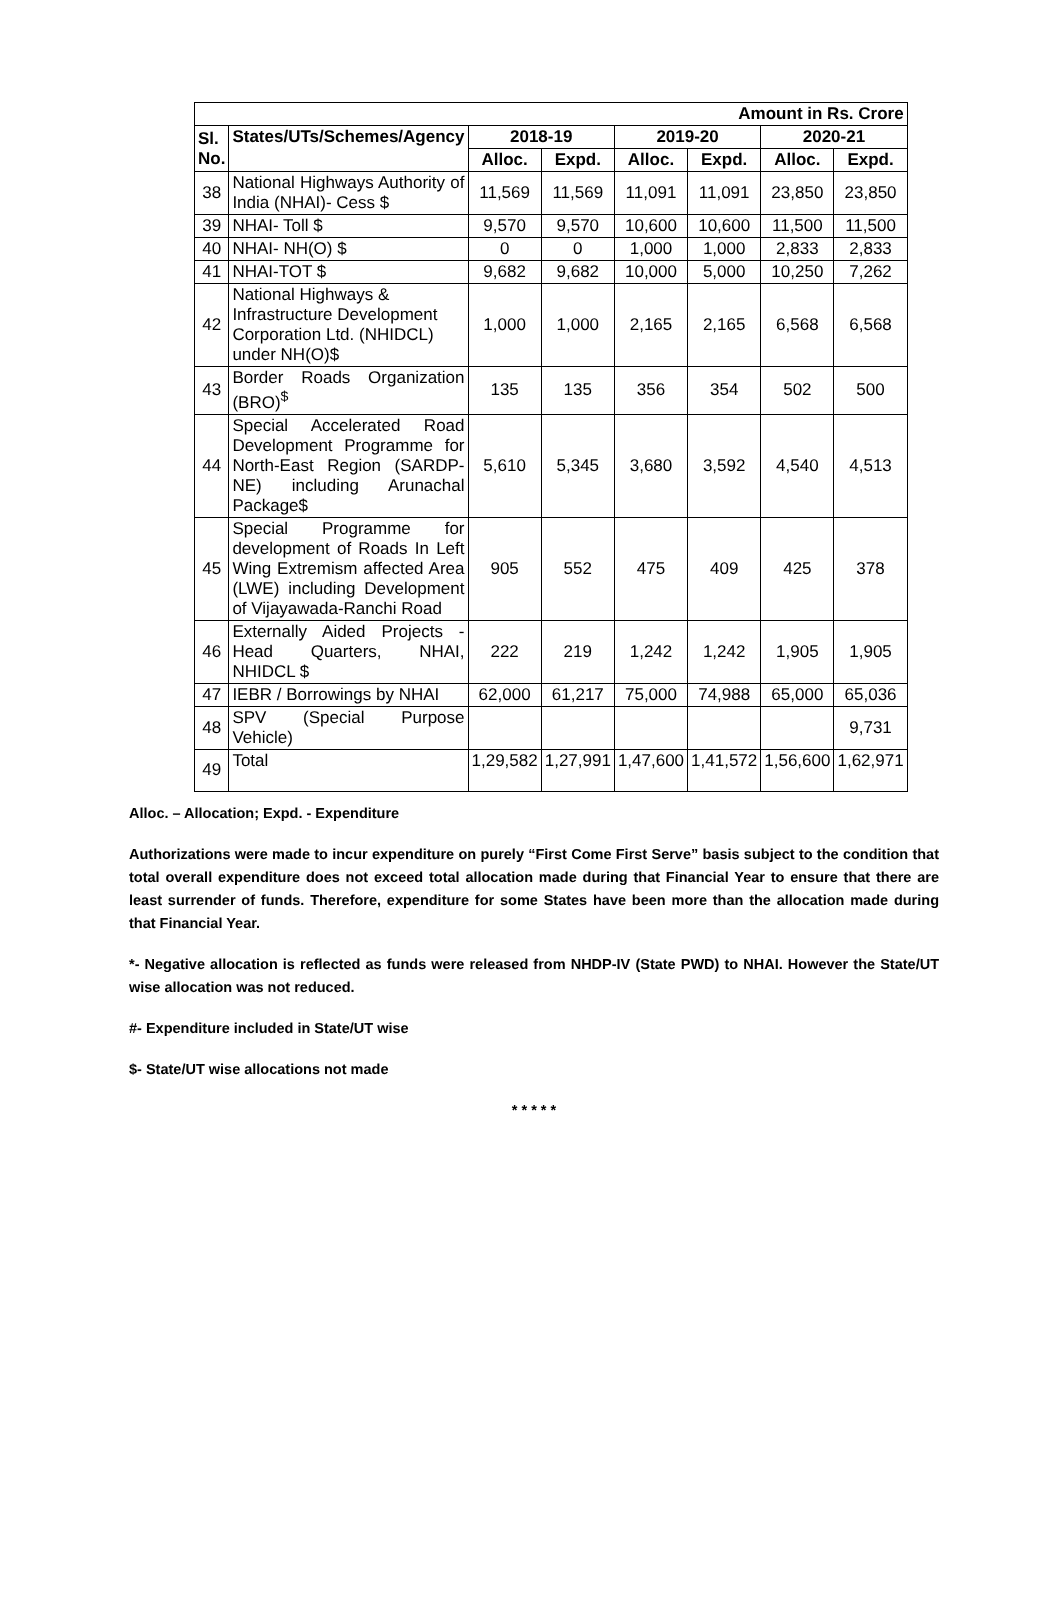| Amount in Rs. Crore | | | | | | | |
| --- | --- | --- | --- | --- | --- | --- | --- |
| Sl. No. | States/UTs/Schemes/Agency | 2018-19 | | 2019-20 | | 2020-21 | |
| | | Alloc. | Expd. | Alloc. | Expd. | Alloc. | Expd. |
| 38 | National Highways Authority of India (NHAI)- Cess $ | 11,569 | 11,569 | 11,091 | 11,091 | 23,850 | 23,850 |
| 39 | NHAI- Toll $ | 9,570 | 9,570 | 10,600 | 10,600 | 11,500 | 11,500 |
| 40 | NHAI- NH(O) $ | 0 | 0 | 1,000 | 1,000 | 2,833 | 2,833 |
| 41 | NHAI-TOT $ | 9,682 | 9,682 | 10,000 | 5,000 | 10,250 | 7,262 |
| 42 | National Highways & Infrastructure Development Corporation Ltd. (NHIDCL) under NH(O)$ | 1,000 | 1,000 | 2,165 | 2,165 | 6,568 | 6,568 |
| 43 | Border Roads Organization (BRO)<sup>$</sup> | 135 | 135 | 356 | 354 | 502 | 500 |
| 44 | Special Accelerated Road Development Programme for North-East Region (SARDP-NE) including Arunachal Package$ | 5,610 | 5,345 | 3,680 | 3,592 | 4,540 | 4,513 |
| 45 | Special Programme for development of Roads In Left Wing Extremism affected Area (LWE) including Development of Vijayawada-Ranchi Road | 905 | 552 | 475 | 409 | 425 | 378 |
| 46 | Externally Aided Projects - Head Quarters, NHAI, NHIDCL $ | 222 | 219 | 1,242 | 1,242 | 1,905 | 1,905 |
| 47 | IEBR / Borrowings by NHAI | 62,000 | 61,217 | 75,000 | 74,988 | 65,000 | 65,036 |
| 48 | SPV (Special Purpose Vehicle) | | | | | | 9,731 |
| 49 | Total | 1,29,582 | 1,27,991 | 1,47,600 | 1,41,572 | 1,56,600 | 1,62,971 |
Alloc. – Allocation; Expd. - Expenditure
Authorizations were made to incur expenditure on purely “First Come First Serve” basis subject to the condition that total overall expenditure does not exceed total allocation made during that Financial Year to ensure that there are least surrender of funds. Therefore, expenditure for some States have been more than the allocation made during that Financial Year.
*- Negative allocation is reflected as funds were released from NHDP-IV (State PWD) to NHAI. However the State/UT wise allocation was not reduced.
#- Expenditure included in State/UT wise
$- State/UT wise allocations not made
* * * * *